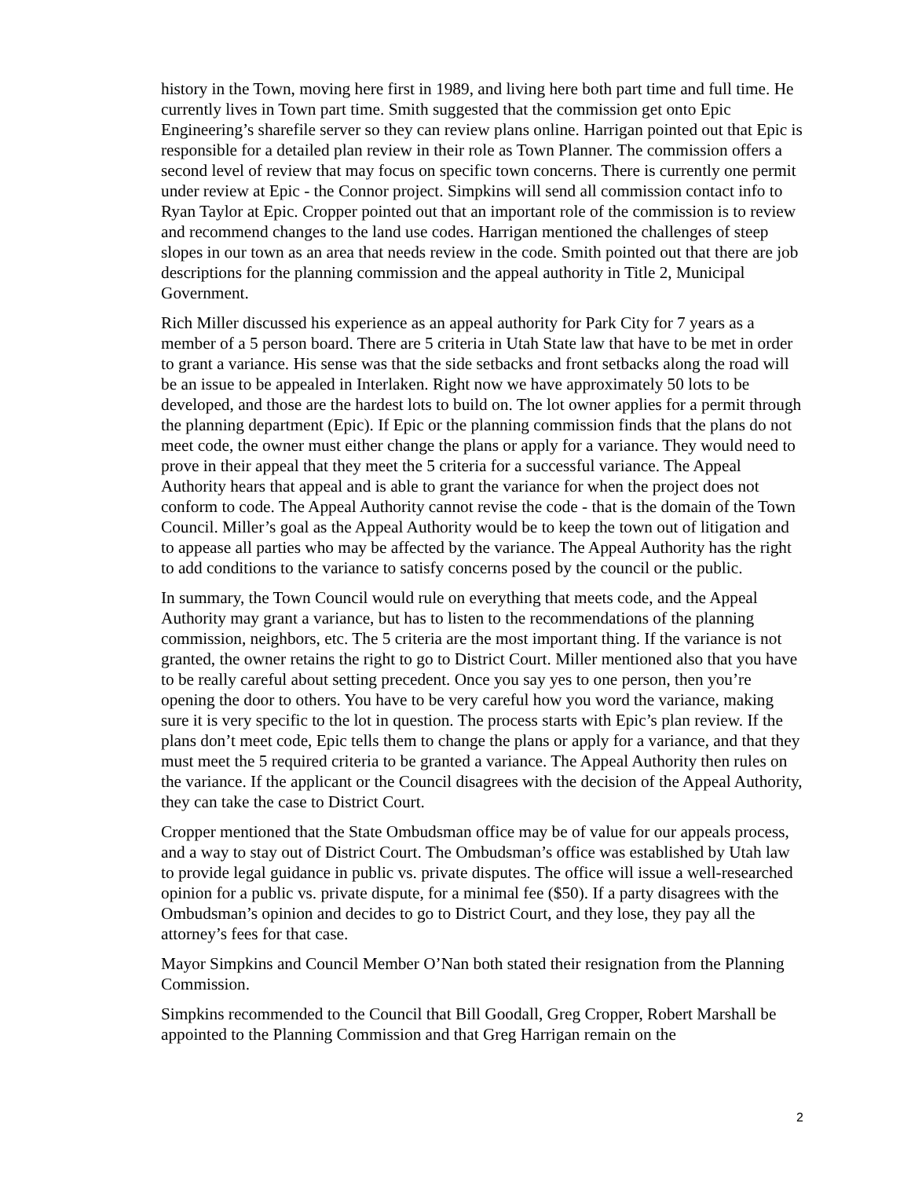history in the Town, moving here first in 1989, and living here both part time and full time. He currently lives in Town part time. Smith suggested that the commission get onto Epic Engineering’s sharefile server so they can review plans online. Harrigan pointed out that Epic is responsible for a detailed plan review in their role as Town Planner. The commission offers a second level of review that may focus on specific town concerns. There is currently one permit under review at Epic - the Connor project. Simpkins will send all commission contact info to Ryan Taylor at Epic. Cropper pointed out that an important role of the commission is to review and recommend changes to the land use codes. Harrigan mentioned the challenges of steep slopes in our town as an area that needs review in the code. Smith pointed out that there are job descriptions for the planning commission and the appeal authority in Title 2, Municipal Government.
Rich Miller discussed his experience as an appeal authority for Park City for 7 years as a member of a 5 person board. There are 5 criteria in Utah State law that have to be met in order to grant a variance. His sense was that the side setbacks and front setbacks along the road will be an issue to be appealed in Interlaken. Right now we have approximately 50 lots to be developed, and those are the hardest lots to build on. The lot owner applies for a permit through the planning department (Epic). If Epic or the planning commission finds that the plans do not meet code, the owner must either change the plans or apply for a variance. They would need to prove in their appeal that they meet the 5 criteria for a successful variance. The Appeal Authority hears that appeal and is able to grant the variance for when the project does not conform to code. The Appeal Authority cannot revise the code - that is the domain of the Town Council. Miller’s goal as the Appeal Authority would be to keep the town out of litigation and to appease all parties who may be affected by the variance. The Appeal Authority has the right to add conditions to the variance to satisfy concerns posed by the council or the public.
In summary, the Town Council would rule on everything that meets code, and the Appeal Authority may grant a variance, but has to listen to the recommendations of the planning commission, neighbors, etc. The 5 criteria are the most important thing. If the variance is not granted, the owner retains the right to go to District Court. Miller mentioned also that you have to be really careful about setting precedent. Once you say yes to one person, then you’re opening the door to others. You have to be very careful how you word the variance, making sure it is very specific to the lot in question. The process starts with Epic’s plan review. If the plans don’t meet code, Epic tells them to change the plans or apply for a variance, and that they must meet the 5 required criteria to be granted a variance. The Appeal Authority then rules on the variance. If the applicant or the Council disagrees with the decision of the Appeal Authority, they can take the case to District Court.
Cropper mentioned that the State Ombudsman office may be of value for our appeals process, and a way to stay out of District Court. The Ombudsman’s office was established by Utah law to provide legal guidance in public vs. private disputes. The office will issue a well-researched opinion for a public vs. private dispute, for a minimal fee ($50). If a party disagrees with the Ombudsman’s opinion and decides to go to District Court, and they lose, they pay all the attorney’s fees for that case.
Mayor Simpkins and Council Member O’Nan both stated their resignation from the Planning Commission.
Simpkins recommended to the Council that Bill Goodall, Greg Cropper, Robert Marshall be appointed to the Planning Commission and that Greg Harrigan remain on the
2